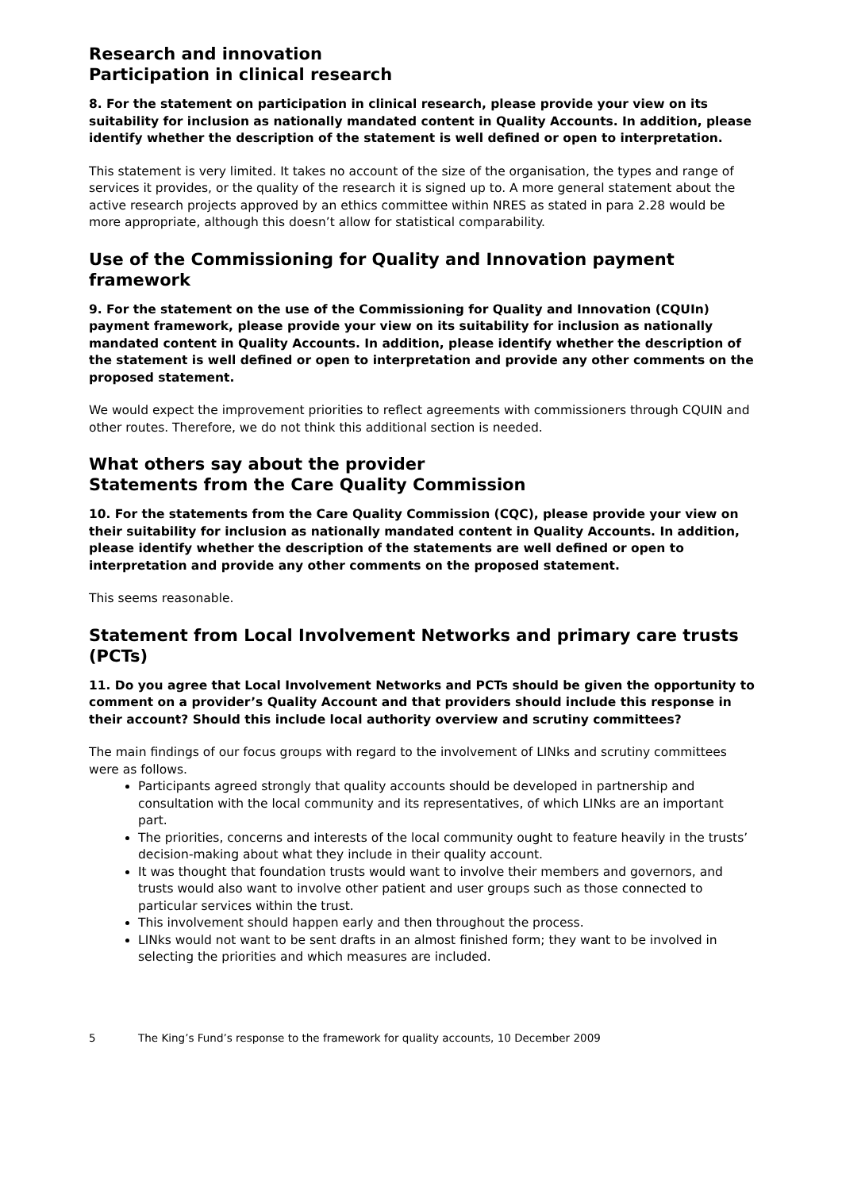Research and innovation
Participation in clinical research
8. For the statement on participation in clinical research, please provide your view on its suitability for inclusion as nationally mandated content in Quality Accounts. In addition, please identify whether the description of the statement is well defined or open to interpretation.
This statement is very limited. It takes no account of the size of the organisation, the types and range of services it provides, or the quality of the research it is signed up to. A more general statement about the active research projects approved by an ethics committee within NRES as stated in para 2.28 would be more appropriate, although this doesn’t allow for statistical comparability.
Use of the Commissioning for Quality and Innovation payment framework
9. For the statement on the use of the Commissioning for Quality and Innovation (CQUIn) payment framework, please provide your view on its suitability for inclusion as nationally mandated content in Quality Accounts. In addition, please identify whether the description of the statement is well defined or open to interpretation and provide any other comments on the proposed statement.
We would expect the improvement priorities to reflect agreements with commissioners through CQUIN and other routes. Therefore, we do not think this additional section is needed.
What others say about the provider
Statements from the Care Quality Commission
10. For the statements from the Care Quality Commission (CQC), please provide your view on their suitability for inclusion as nationally mandated content in Quality Accounts. In addition, please identify whether the description of the statements are well defined or open to interpretation and provide any other comments on the proposed statement.
This seems reasonable.
Statement from Local Involvement Networks and primary care trusts (PCTs)
11. Do you agree that Local Involvement Networks and PCTs should be given the opportunity to comment on a provider’s Quality Account and that providers should include this response in their account? Should this include local authority overview and scrutiny committees?
The main findings of our focus groups with regard to the involvement of LINks and scrutiny committees were as follows.
Participants agreed strongly that quality accounts should be developed in partnership and consultation with the local community and its representatives, of which LINks are an important part.
The priorities, concerns and interests of the local community ought to feature heavily in the trusts’ decision-making about what they include in their quality account.
It was thought that foundation trusts would want to involve their members and governors, and trusts would also want to involve other patient and user groups such as those connected to particular services within the trust.
This involvement should happen early and then throughout the process.
LINks would not want to be sent drafts in an almost finished form; they want to be involved in selecting the priorities and which measures are included.
5 The King’s Fund’s response to the framework for quality accounts, 10 December 2009